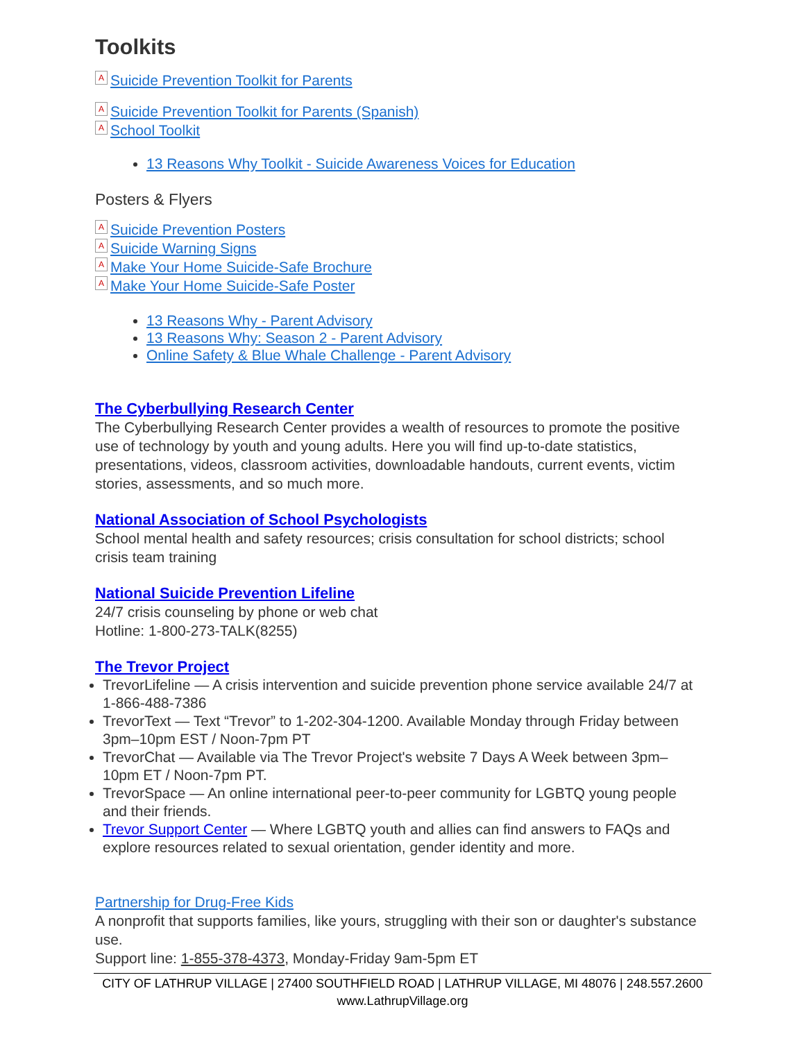Toolkits
A Suicide Prevention Toolkit for Parents
A Suicide Prevention Toolkit for Parents (Spanish)
A School Toolkit
13 Reasons Why Toolkit - Suicide Awareness Voices for Education
Posters & Flyers
A Suicide Prevention Posters
A Suicide Warning Signs
A Make Your Home Suicide-Safe Brochure
A Make Your Home Suicide-Safe Poster
13 Reasons Why - Parent Advisory
13 Reasons Why: Season 2 - Parent Advisory
Online Safety & Blue Whale Challenge - Parent Advisory
The Cyberbullying Research Center
The Cyberbullying Research Center provides a wealth of resources to promote the positive use of technology by youth and young adults. Here you will find up-to-date statistics, presentations, videos, classroom activities, downloadable handouts, current events, victim stories, assessments, and so much more.
National Association of School Psychologists
School mental health and safety resources; crisis consultation for school districts; school crisis team training
National Suicide Prevention Lifeline
24/7 crisis counseling by phone or web chat
Hotline: 1-800-273-TALK(8255)
The Trevor Project
TrevorLifeline — A crisis intervention and suicide prevention phone service available 24/7 at 1-866-488-7386
TrevorText — Text “Trevor” to 1-202-304-1200. Available Monday through Friday between 3pm–10pm EST / Noon-7pm PT
TrevorChat — Available via The Trevor Project's website 7 Days A Week between 3pm–10pm ET / Noon-7pm PT.
TrevorSpace — An online international peer-to-peer community for LGBTQ young people and their friends.
Trevor Support Center — Where LGBTQ youth and allies can find answers to FAQs and explore resources related to sexual orientation, gender identity and more.
Partnership for Drug-Free Kids
A nonprofit that supports families, like yours, struggling with their son or daughter's substance use.
Support line: 1-855-378-4373, Monday-Friday 9am-5pm ET
CITY OF LATHRUP VILLAGE | 27400 SOUTHFIELD ROAD | LATHRUP VILLAGE, MI 48076 | 248.557.2600
www.LathrupVillage.org